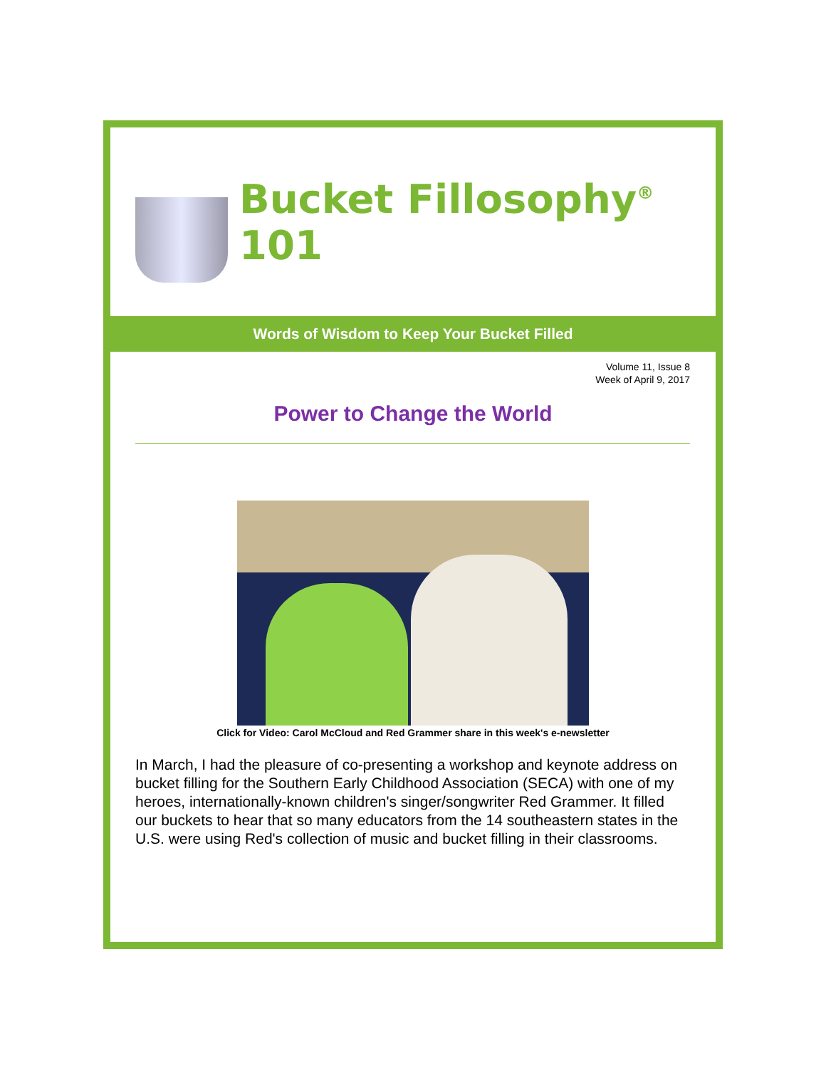Bucket Fillosophy<sup>®</sup> 101
Words of Wisdom to Keep Your Bucket Filled
Volume 11, Issue 8
Week of April 9, 2017
Power to Change the World
Click for Video: Carol McCloud and Red Grammer share in this week's e-newsletter
In March, I had the pleasure of co-presenting a workshop and keynote address on bucket filling for the Southern Early Childhood Association (SECA) with one of my heroes, internationally-known children's singer/songwriter Red Grammer. It filled our buckets to hear that so many educators from the 14 southeastern states in the U.S. were using Red's collection of music and bucket filling in their classrooms.